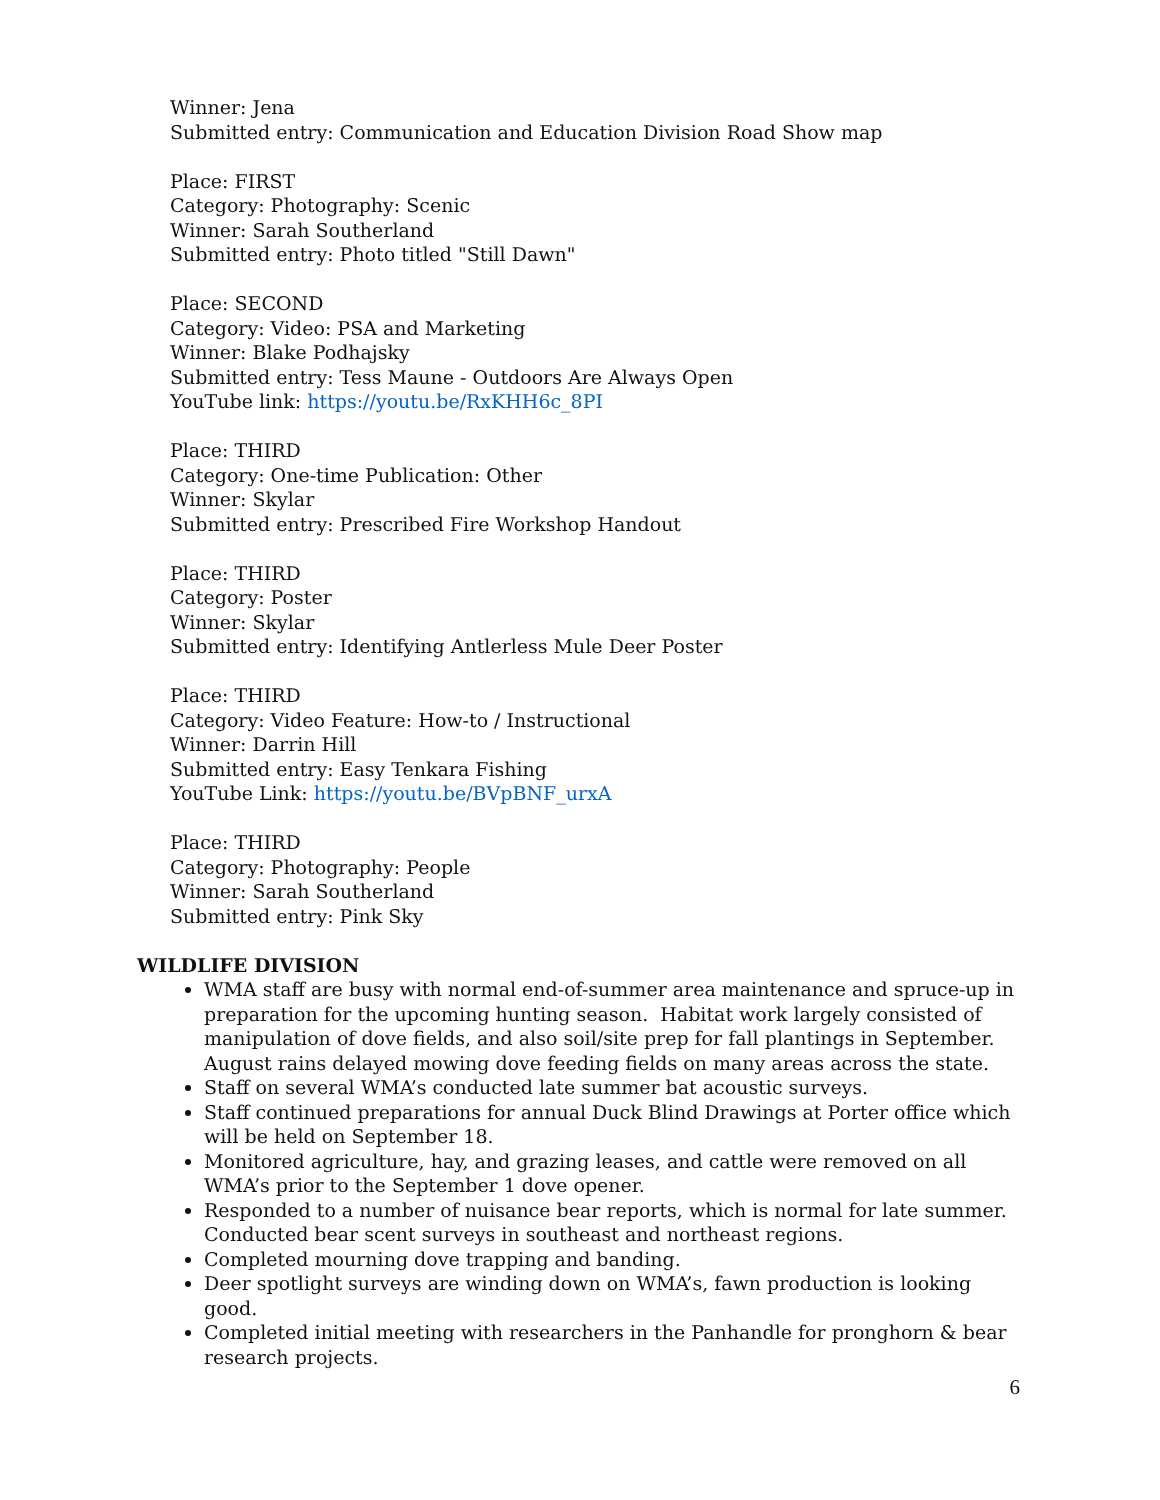Winner: Jena
Submitted entry: Communication and Education Division Road Show map
Place: FIRST
Category: Photography: Scenic
Winner: Sarah Southerland
Submitted entry: Photo titled "Still Dawn"
Place: SECOND
Category: Video: PSA and Marketing
Winner: Blake Podhajsky
Submitted entry: Tess Maune - Outdoors Are Always Open
YouTube link: https://youtu.be/RxKHH6c_8PI
Place: THIRD
Category: One-time Publication: Other
Winner: Skylar
Submitted entry: Prescribed Fire Workshop Handout
Place: THIRD
Category: Poster
Winner: Skylar
Submitted entry: Identifying Antlerless Mule Deer Poster
Place: THIRD
Category: Video Feature: How-to / Instructional
Winner: Darrin Hill
Submitted entry: Easy Tenkara Fishing
YouTube Link: https://youtu.be/BVpBNF_urxA
Place: THIRD
Category: Photography: People
Winner: Sarah Southerland
Submitted entry: Pink Sky
WILDLIFE DIVISION
WMA staff are busy with normal end-of-summer area maintenance and spruce-up in preparation for the upcoming hunting season. Habitat work largely consisted of manipulation of dove fields, and also soil/site prep for fall plantings in September. August rains delayed mowing dove feeding fields on many areas across the state.
Staff on several WMA’s conducted late summer bat acoustic surveys.
Staff continued preparations for annual Duck Blind Drawings at Porter office which will be held on September 18.
Monitored agriculture, hay, and grazing leases, and cattle were removed on all WMA’s prior to the September 1 dove opener.
Responded to a number of nuisance bear reports, which is normal for late summer. Conducted bear scent surveys in southeast and northeast regions.
Completed mourning dove trapping and banding.
Deer spotlight surveys are winding down on WMA’s, fawn production is looking good.
Completed initial meeting with researchers in the Panhandle for pronghorn & bear research projects.
6